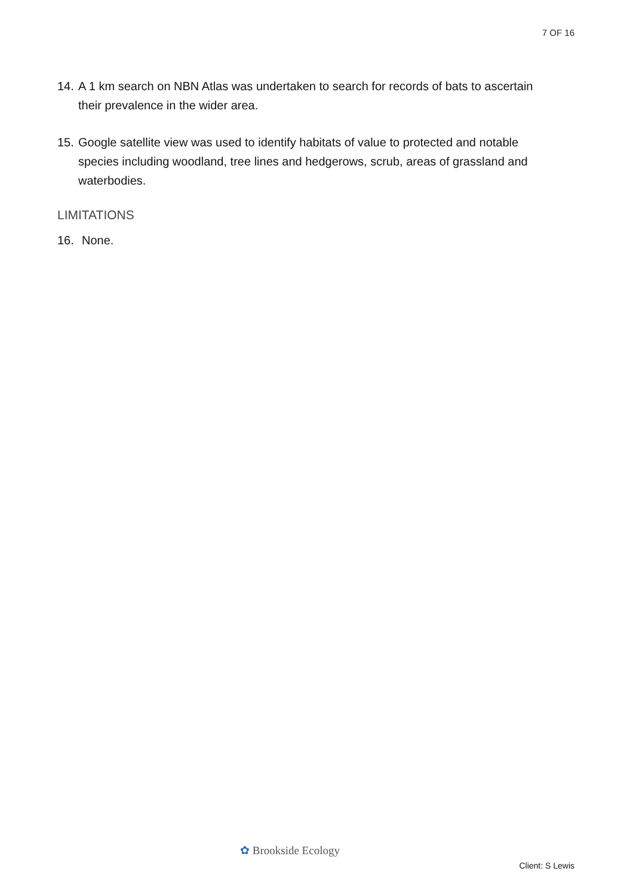7 OF 16
14. A 1 km search on NBN Atlas was undertaken to search for records of bats to ascertain their prevalence in the wider area.
15. Google satellite view was used to identify habitats of value to protected and notable species including woodland, tree lines and hedgerows, scrub, areas of grassland and waterbodies.
LIMITATIONS
16. None.
✿ Brookside Ecology
Client: S Lewis